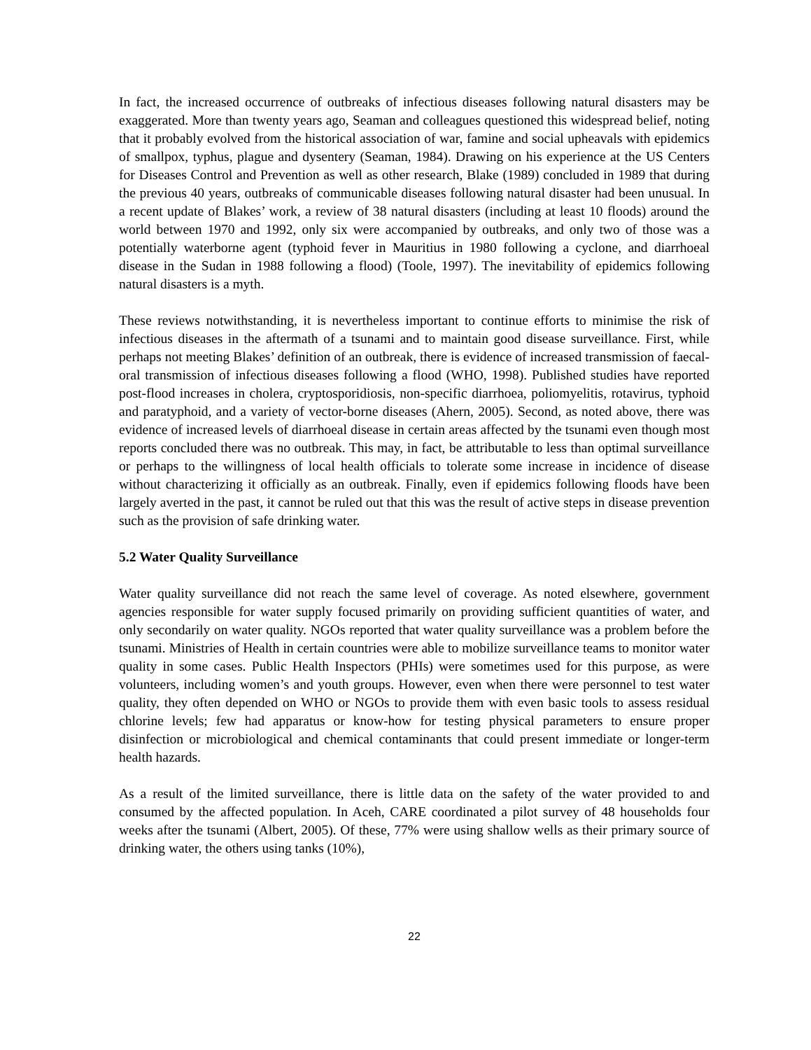In fact, the increased occurrence of outbreaks of infectious diseases following natural disasters may be exaggerated. More than twenty years ago, Seaman and colleagues questioned this widespread belief, noting that it probably evolved from the historical association of war, famine and social upheavals with epidemics of smallpox, typhus, plague and dysentery (Seaman, 1984). Drawing on his experience at the US Centers for Diseases Control and Prevention as well as other research, Blake (1989) concluded in 1989 that during the previous 40 years, outbreaks of communicable diseases following natural disaster had been unusual. In a recent update of Blakes’ work, a review of 38 natural disasters (including at least 10 floods) around the world between 1970 and 1992, only six were accompanied by outbreaks, and only two of those was a potentially waterborne agent (typhoid fever in Mauritius in 1980 following a cyclone, and diarrhoeal disease in the Sudan in 1988 following a flood) (Toole, 1997). The inevitability of epidemics following natural disasters is a myth.
These reviews notwithstanding, it is nevertheless important to continue efforts to minimise the risk of infectious diseases in the aftermath of a tsunami and to maintain good disease surveillance. First, while perhaps not meeting Blakes’ definition of an outbreak, there is evidence of increased transmission of faecal-oral transmission of infectious diseases following a flood (WHO, 1998). Published studies have reported post-flood increases in cholera, cryptosporidiosis, non-specific diarrhoea, poliomyelitis, rotavirus, typhoid and paratyphoid, and a variety of vector-borne diseases (Ahern, 2005). Second, as noted above, there was evidence of increased levels of diarrhoeal disease in certain areas affected by the tsunami even though most reports concluded there was no outbreak. This may, in fact, be attributable to less than optimal surveillance or perhaps to the willingness of local health officials to tolerate some increase in incidence of disease without characterizing it officially as an outbreak. Finally, even if epidemics following floods have been largely averted in the past, it cannot be ruled out that this was the result of active steps in disease prevention such as the provision of safe drinking water.
5.2 Water Quality Surveillance
Water quality surveillance did not reach the same level of coverage. As noted elsewhere, government agencies responsible for water supply focused primarily on providing sufficient quantities of water, and only secondarily on water quality. NGOs reported that water quality surveillance was a problem before the tsunami. Ministries of Health in certain countries were able to mobilize surveillance teams to monitor water quality in some cases. Public Health Inspectors (PHIs) were sometimes used for this purpose, as were volunteers, including women’s and youth groups. However, even when there were personnel to test water quality, they often depended on WHO or NGOs to provide them with even basic tools to assess residual chlorine levels; few had apparatus or know-how for testing physical parameters to ensure proper disinfection or microbiological and chemical contaminants that could present immediate or longer-term health hazards.
As a result of the limited surveillance, there is little data on the safety of the water provided to and consumed by the affected population. In Aceh, CARE coordinated a pilot survey of 48 households four weeks after the tsunami (Albert, 2005). Of these, 77% were using shallow wells as their primary source of drinking water, the others using tanks (10%),
22